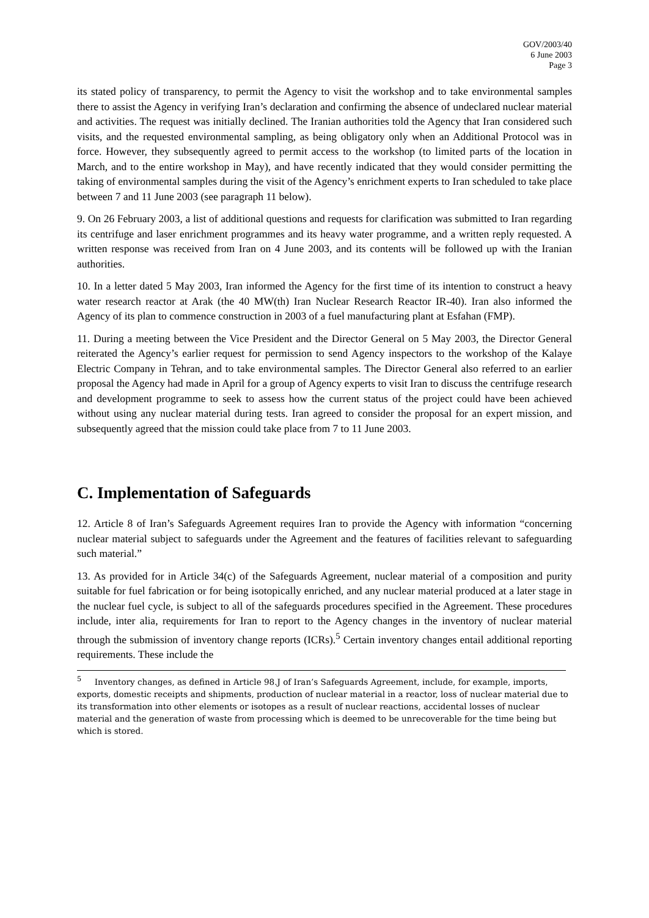GOV/2003/40
6 June 2003
Page 3
its stated policy of transparency, to permit the Agency to visit the workshop and to take environmental samples there to assist the Agency in verifying Iran’s declaration and confirming the absence of undeclared nuclear material and activities. The request was initially declined. The Iranian authorities told the Agency that Iran considered such visits, and the requested environmental sampling, as being obligatory only when an Additional Protocol was in force. However, they subsequently agreed to permit access to the workshop (to limited parts of the location in March, and to the entire workshop in May), and have recently indicated that they would consider permitting the taking of environmental samples during the visit of the Agency’s enrichment experts to Iran scheduled to take place between 7 and 11 June 2003 (see paragraph 11 below).
9. On 26 February 2003, a list of additional questions and requests for clarification was submitted to Iran regarding its centrifuge and laser enrichment programmes and its heavy water programme, and a written reply requested. A written response was received from Iran on 4 June 2003, and its contents will be followed up with the Iranian authorities.
10. In a letter dated 5 May 2003, Iran informed the Agency for the first time of its intention to construct a heavy water research reactor at Arak (the 40 MW(th) Iran Nuclear Research Reactor IR-40). Iran also informed the Agency of its plan to commence construction in 2003 of a fuel manufacturing plant at Esfahan (FMP).
11. During a meeting between the Vice President and the Director General on 5 May 2003, the Director General reiterated the Agency’s earlier request for permission to send Agency inspectors to the workshop of the Kalaye Electric Company in Tehran, and to take environmental samples. The Director General also referred to an earlier proposal the Agency had made in April for a group of Agency experts to visit Iran to discuss the centrifuge research and development programme to seek to assess how the current status of the project could have been achieved without using any nuclear material during tests. Iran agreed to consider the proposal for an expert mission, and subsequently agreed that the mission could take place from 7 to 11 June 2003.
C. Implementation of Safeguards
12. Article 8 of Iran’s Safeguards Agreement requires Iran to provide the Agency with information “concerning nuclear material subject to safeguards under the Agreement and the features of facilities relevant to safeguarding such material.”
13. As provided for in Article 34(c) of the Safeguards Agreement, nuclear material of a composition and purity suitable for fuel fabrication or for being isotopically enriched, and any nuclear material produced at a later stage in the nuclear fuel cycle, is subject to all of the safeguards procedures specified in the Agreement. These procedures include, inter alia, requirements for Iran to report to the Agency changes in the inventory of nuclear material through the submission of inventory change reports (ICRs).<sup>5</sup> Certain inventory changes entail additional reporting requirements. These include the
<sup>5</sup> Inventory changes, as defined in Article 98.J of Iran’s Safeguards Agreement, include, for example, imports, exports, domestic receipts and shipments, production of nuclear material in a reactor, loss of nuclear material due to its transformation into other elements or isotopes as a result of nuclear reactions, accidental losses of nuclear material and the generation of waste from processing which is deemed to be unrecoverable for the time being but which is stored.